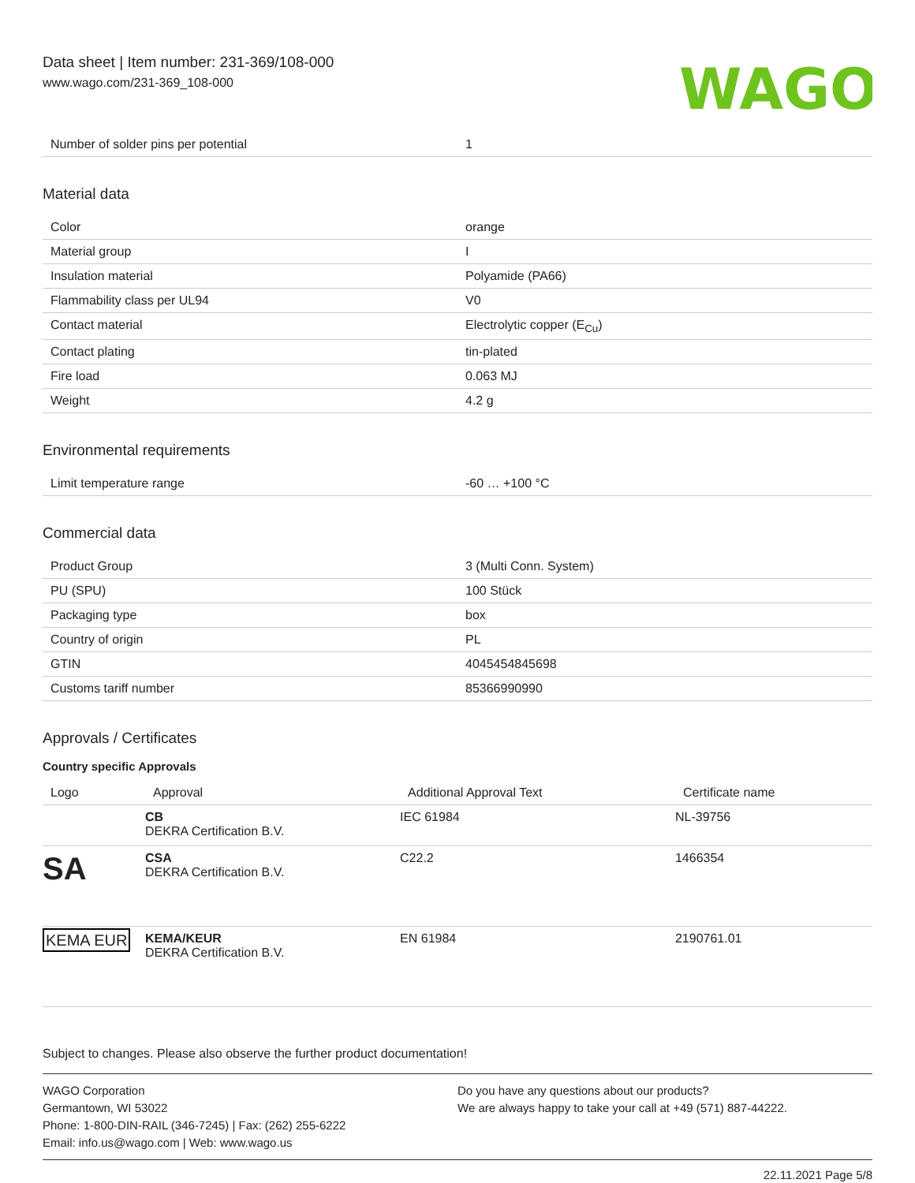Data sheet | Item number: 231-369/108-000
www.wago.com/231-369_108-000
WAGO
| Number of solder pins per potential | 1 |
Material data
| Color | orange |
| Material group | I |
| Insulation material | Polyamide (PA66) |
| Flammability class per UL94 | V0 |
| Contact material | Electrolytic copper (E<sub>Cu</sub>) |
| Contact plating | tin-plated |
| Fire load | 0.063 MJ |
| Weight | 4.2 g |
Environmental requirements
| Limit temperature range | -60 … +100 °C |
Commercial data
| Product Group | 3 (Multi Conn. System) |
| PU (SPU) | 100 Stück |
| Packaging type | box |
| Country of origin | PL |
| GTIN | 4045454845698 |
| Customs tariff number | 85366990990 |
Approvals / Certificates
Country specific Approvals
| Logo | Approval | Additional Approval Text | Certificate name |
| --- | --- | --- | --- |
| | CB DEKRA Certification B.V. | IEC 61984 | NL-39756 |
| SA | CSA DEKRA Certification B.V. | C22.2 | 1466354 |
| KEMA EUR | KEMA/KEUR DEKRA Certification B.V. | EN 61984 | 2190761.01 |
Subject to changes. Please also observe the further product documentation!
WAGO Corporation
Germantown, WI 53022
Phone: 1-800-DIN-RAIL (346-7245) | Fax: (262) 255-6222
Email: info.us@wago.com | Web: www.wago.us
Do you have any questions about our products?
We are always happy to take your call at +49 (571) 887-44222.
22.11.2021 Page 5/8